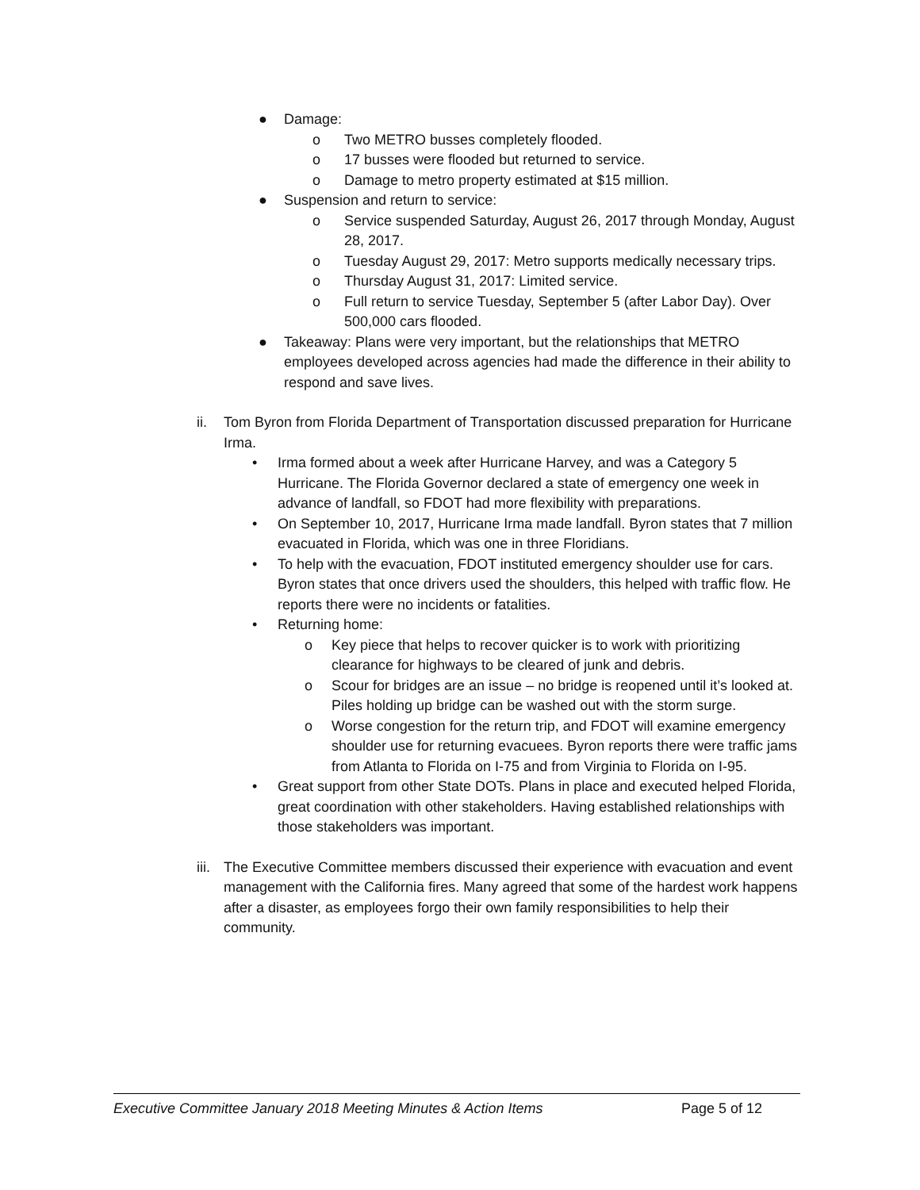● Damage:
o Two METRO busses completely flooded.
o 17 busses were flooded but returned to service.
o Damage to metro property estimated at $15 million.
● Suspension and return to service:
o Service suspended Saturday, August 26, 2017 through Monday, August 28, 2017.
o Tuesday August 29, 2017: Metro supports medically necessary trips.
o Thursday August 31, 2017: Limited service.
o Full return to service Tuesday, September 5 (after Labor Day). Over 500,000 cars flooded.
● Takeaway: Plans were very important, but the relationships that METRO employees developed across agencies had made the difference in their ability to respond and save lives.
ii. Tom Byron from Florida Department of Transportation discussed preparation for Hurricane Irma.
• Irma formed about a week after Hurricane Harvey, and was a Category 5 Hurricane. The Florida Governor declared a state of emergency one week in advance of landfall, so FDOT had more flexibility with preparations.
• On September 10, 2017, Hurricane Irma made landfall. Byron states that 7 million evacuated in Florida, which was one in three Floridians.
• To help with the evacuation, FDOT instituted emergency shoulder use for cars. Byron states that once drivers used the shoulders, this helped with traffic flow. He reports there were no incidents or fatalities.
• Returning home:
o Key piece that helps to recover quicker is to work with prioritizing clearance for highways to be cleared of junk and debris.
o Scour for bridges are an issue – no bridge is reopened until it’s looked at. Piles holding up bridge can be washed out with the storm surge.
o Worse congestion for the return trip, and FDOT will examine emergency shoulder use for returning evacuees. Byron reports there were traffic jams from Atlanta to Florida on I-75 and from Virginia to Florida on I-95.
• Great support from other State DOTs. Plans in place and executed helped Florida, great coordination with other stakeholders. Having established relationships with those stakeholders was important.
iii. The Executive Committee members discussed their experience with evacuation and event management with the California fires. Many agreed that some of the hardest work happens after a disaster, as employees forgo their own family responsibilities to help their community.
Executive Committee January 2018 Meeting Minutes & Action Items Page 5 of 12